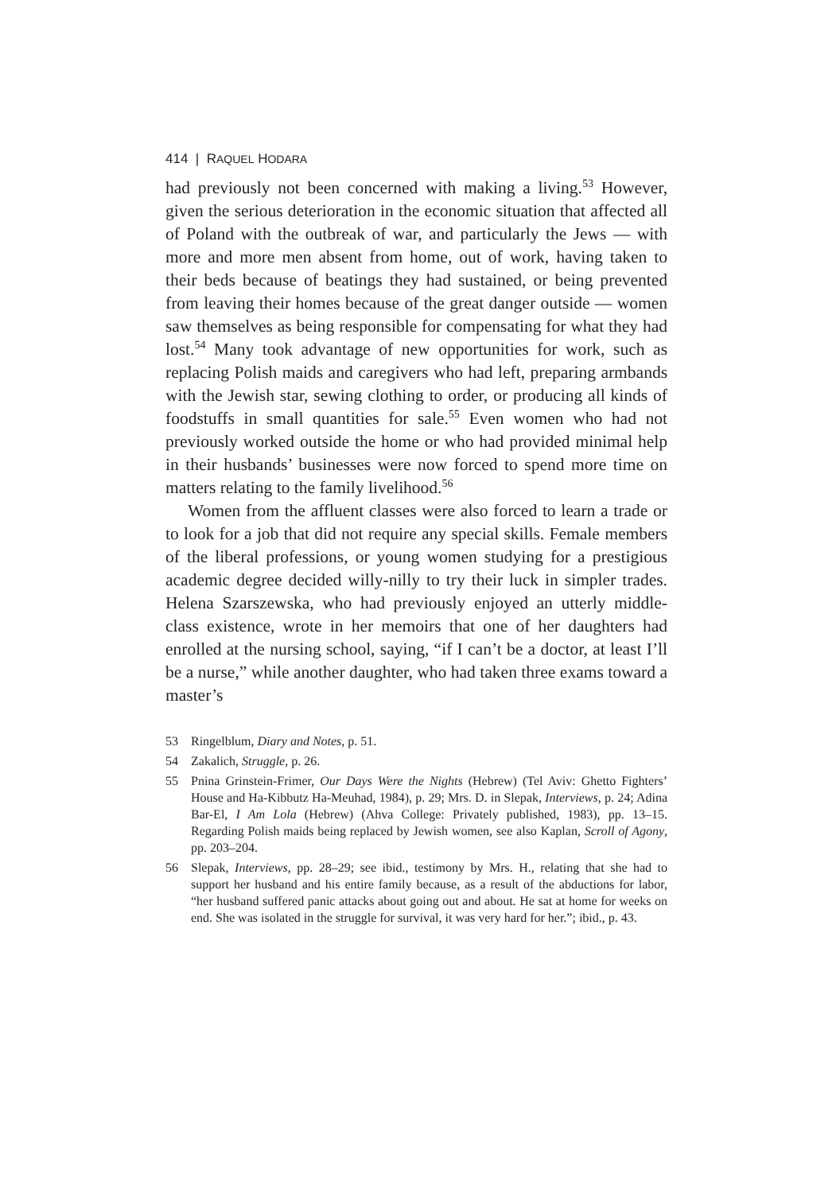414 | RAQUEL HODARA
had previously not been concerned with making a living.<sup>53</sup> However, given the serious deterioration in the economic situation that affected all of Poland with the outbreak of war, and particularly the Jews — with more and more men absent from home, out of work, having taken to their beds because of beatings they had sustained, or being prevented from leaving their homes because of the great danger outside — women saw themselves as being responsible for compensating for what they had lost.<sup>54</sup> Many took advantage of new opportunities for work, such as replacing Polish maids and caregivers who had left, preparing armbands with the Jewish star, sewing clothing to order, or producing all kinds of foodstuffs in small quantities for sale.<sup>55</sup> Even women who had not previously worked outside the home or who had provided minimal help in their husbands’ businesses were now forced to spend more time on matters relating to the family livelihood.<sup>56</sup>
Women from the affluent classes were also forced to learn a trade or to look for a job that did not require any special skills. Female members of the liberal professions, or young women studying for a prestigious academic degree decided willy-nilly to try their luck in simpler trades. Helena Szarszewska, who had previously enjoyed an utterly middle-class existence, wrote in her memoirs that one of her daughters had enrolled at the nursing school, saying, “if I can’t be a doctor, at least I’ll be a nurse,” while another daughter, who had taken three exams toward a master’s
53 Ringelblum, Diary and Notes, p. 51.
54 Zakalich, Struggle, p. 26.
55 Pnina Grinstein-Frimer, Our Days Were the Nights (Hebrew) (Tel Aviv: Ghetto Fighters’ House and Ha-Kibbutz Ha-Meuhad, 1984), p. 29; Mrs. D. in Slepak, Interviews, p. 24; Adina Bar-El, I Am Lola (Hebrew) (Ahva College: Privately published, 1983), pp. 13–15. Regarding Polish maids being replaced by Jewish women, see also Kaplan, Scroll of Agony, pp. 203–204.
56 Slepak, Interviews, pp. 28–29; see ibid., testimony by Mrs. H., relating that she had to support her husband and his entire family because, as a result of the abductions for labor, “her husband suffered panic attacks about going out and about. He sat at home for weeks on end. She was isolated in the struggle for survival, it was very hard for her.”; ibid., p. 43.